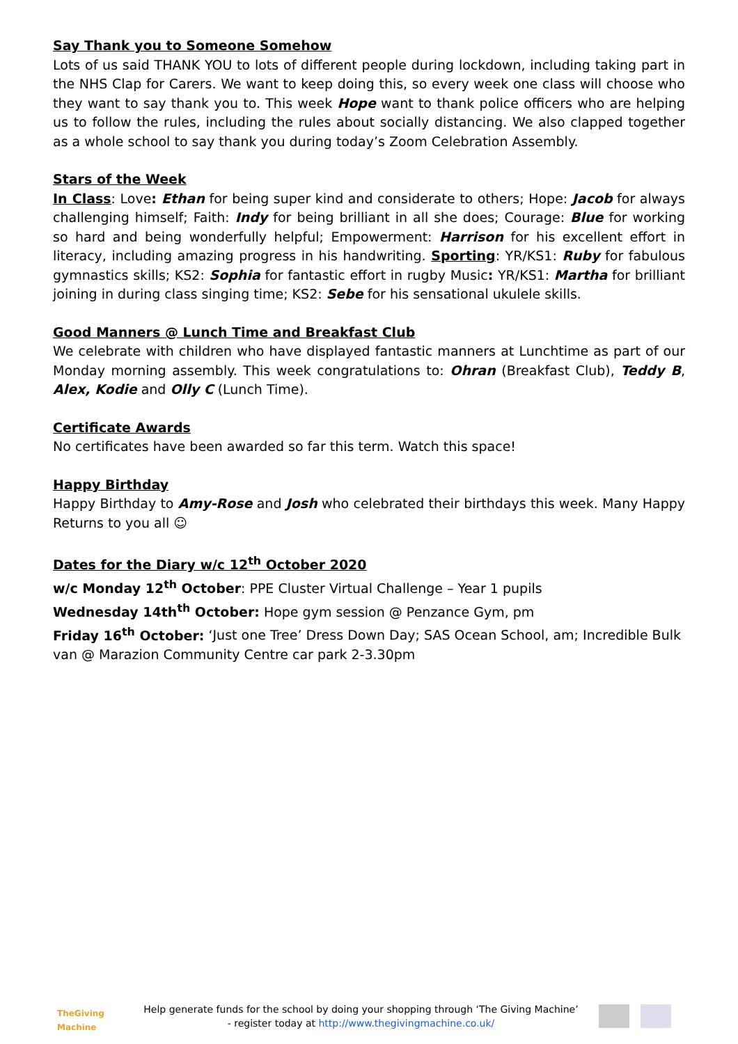Say Thank you to Someone Somehow
Lots of us said THANK YOU to lots of different people during lockdown, including taking part in the NHS Clap for Carers. We want to keep doing this, so every week one class will choose who they want to say thank you to. This week Hope want to thank police officers who are helping us to follow the rules, including the rules about socially distancing. We also clapped together as a whole school to say thank you during today’s Zoom Celebration Assembly.
Stars of the Week
In Class: Love: Ethan for being super kind and considerate to others; Hope: Jacob for always challenging himself; Faith: Indy for being brilliant in all she does; Courage: Blue for working so hard and being wonderfully helpful; Empowerment: Harrison for his excellent effort in literacy, including amazing progress in his handwriting. Sporting: YR/KS1: Ruby for fabulous gymnastics skills; KS2: Sophia for fantastic effort in rugby Music: YR/KS1: Martha for brilliant joining in during class singing time; KS2: Sebe for his sensational ukulele skills.
Good Manners @ Lunch Time and Breakfast Club
We celebrate with children who have displayed fantastic manners at Lunchtime as part of our Monday morning assembly. This week congratulations to: Ohran (Breakfast Club), Teddy B, Alex, Kodie and Olly C (Lunch Time).
Certificate Awards
No certificates have been awarded so far this term. Watch this space!
Happy Birthday
Happy Birthday to Amy-Rose and Josh who celebrated their birthdays this week. Many Happy Returns to you all ☺
Dates for the Diary w/c 12<sup>th</sup> October 2020
w/c Monday 12<sup>th</sup> October: PPE Cluster Virtual Challenge – Year 1 pupils
Wednesday 14th<sup>th</sup> October: Hope gym session @ Penzance Gym, pm
Friday 16<sup>th</sup> October: ‘Just one Tree’ Dress Down Day; SAS Ocean School, am; Incredible Bulk van @ Marazion Community Centre car park 2-3.30pm
TheGiving Machine
Help generate funds for the school by doing your shopping through ‘The Giving Machine’
- register today at http://www.thegivingmachine.co.uk/